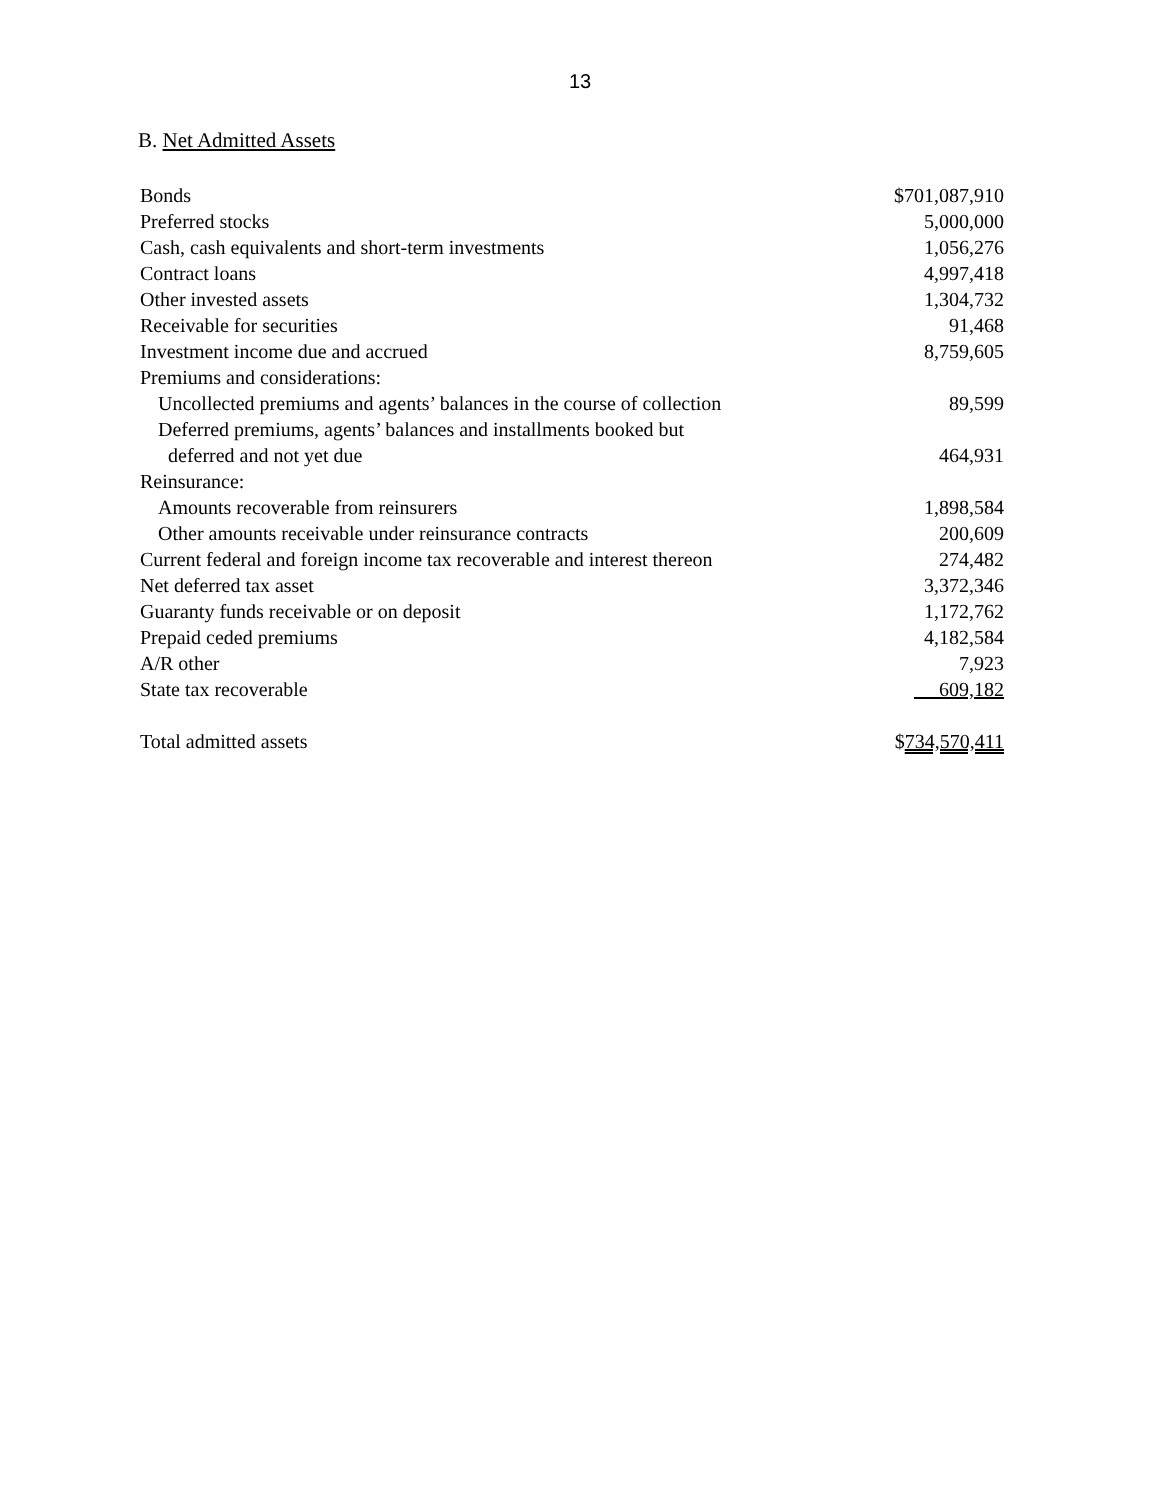13
B. Net Admitted Assets
| Bonds | $701,087,910 |
| Preferred stocks | 5,000,000 |
| Cash, cash equivalents and short-term investments | 1,056,276 |
| Contract loans | 4,997,418 |
| Other invested assets | 1,304,732 |
| Receivable for securities | 91,468 |
| Investment income due and accrued | 8,759,605 |
| Premiums and considerations: | |
| Uncollected premiums and agents’ balances in the course of collection | 89,599 |
| Deferred premiums, agents’ balances and installments booked but | |
| deferred and not yet due | 464,931 |
| Reinsurance: | |
| Amounts recoverable from reinsurers | 1,898,584 |
| Other amounts receivable under reinsurance contracts | 200,609 |
| Current federal and foreign income tax recoverable and interest thereon | 274,482 |
| Net deferred tax asset | 3,372,346 |
| Guaranty funds receivable or on deposit | 1,172,762 |
| Prepaid ceded premiums | 4,182,584 |
| A/R other | 7,923 |
| State tax recoverable | 609,182 |
| Total admitted assets | $ 734,570,411 |